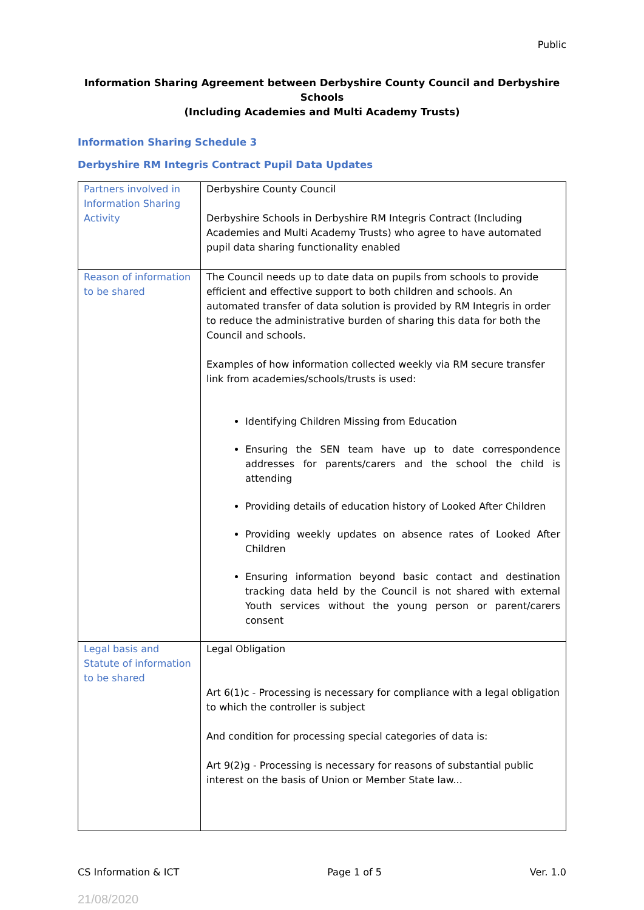Public
Information Sharing Agreement between Derbyshire County Council and Derbyshire Schools
(Including Academies and Multi Academy Trusts)
Information Sharing Schedule 3
Derbyshire RM Integris Contract Pupil Data Updates
| Partners involved in Information Sharing Activity | Derbyshire County Council Derbyshire Schools in Derbyshire RM Integris Contract (Including Academies and Multi Academy Trusts) who agree to have automated pupil data sharing functionality enabled |
| Reason of information to be shared | The Council needs up to date data on pupils from schools to provide efficient and effective support to both children and schools. An automated transfer of data solution is provided by RM Integris in order to reduce the administrative burden of sharing this data for both the Council and schools. Examples of how information collected weekly via RM secure transfer link from academies/schools/trusts is used: Identifying Children Missing from Education Ensuring the SEN team have up to date correspondence addresses for parents/carers and the school the child is attending Providing details of education history of Looked After Children Providing weekly updates on absence rates of Looked After Children Ensuring information beyond basic contact and destination tracking data held by the Council is not shared with external Youth services without the young person or parent/carers consent |
| Legal basis and Statute of information to be shared | Legal Obligation Art 6(1)c - Processing is necessary for compliance with a legal obligation to which the controller is subject And condition for processing special categories of data is: Art 9(2)g - Processing is necessary for reasons of substantial public interest on the basis of Union or Member State law... |
CS Information & ICT Page 1 of 5 Ver. 1.0
21/08/2020